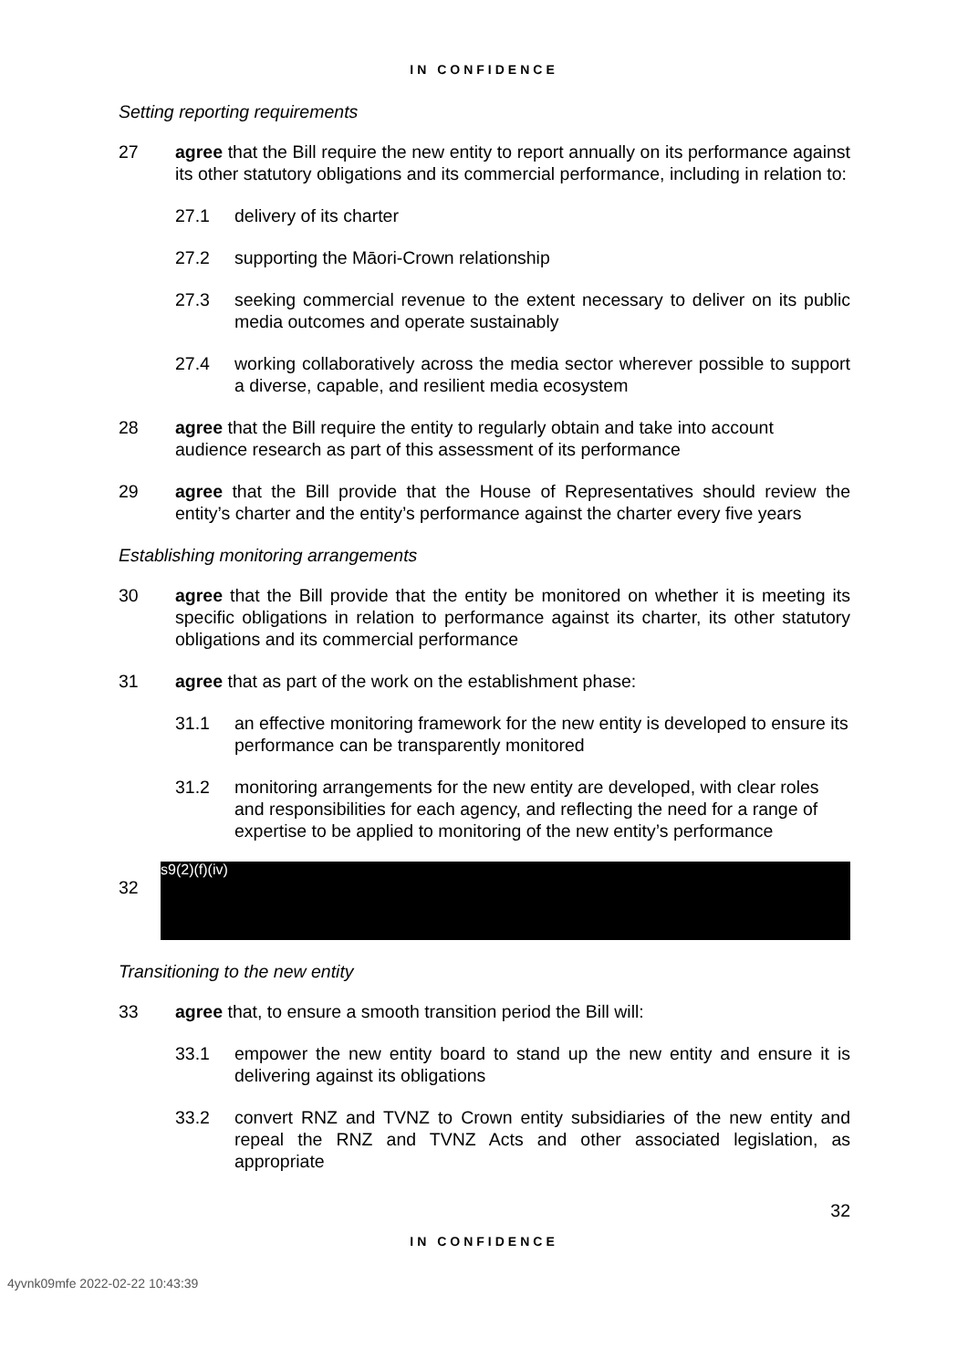IN CONFIDENCE
Setting reporting requirements
27 agree that the Bill require the new entity to report annually on its performance against its other statutory obligations and its commercial performance, including in relation to:
27.1 delivery of its charter
27.2 supporting the Māori-Crown relationship
27.3 seeking commercial revenue to the extent necessary to deliver on its public media outcomes and operate sustainably
27.4 working collaboratively across the media sector wherever possible to support a diverse, capable, and resilient media ecosystem
28 agree that the Bill require the entity to regularly obtain and take into account audience research as part of this assessment of its performance
29 agree that the Bill provide that the House of Representatives should review the entity’s charter and the entity’s performance against the charter every five years
Establishing monitoring arrangements
30 agree that the Bill provide that the entity be monitored on whether it is meeting its specific obligations in relation to performance against its charter, its other statutory obligations and its commercial performance
31 agree that as part of the work on the establishment phase:
31.1 an effective monitoring framework for the new entity is developed to ensure its performance can be transparently monitored
31.2 monitoring arrangements for the new entity are developed, with clear roles and responsibilities for each agency, and reflecting the need for a range of expertise to be applied to monitoring of the new entity’s performance
32
s9(2)(f)(iv)
Transitioning to the new entity
33 agree that, to ensure a smooth transition period the Bill will:
33.1 empower the new entity board to stand up the new entity and ensure it is delivering against its obligations
33.2 convert RNZ and TVNZ to Crown entity subsidiaries of the new entity and repeal the RNZ and TVNZ Acts and other associated legislation, as appropriate
32
IN CONFIDENCE
4yvnk09mfe 2022-02-22 10:43:39